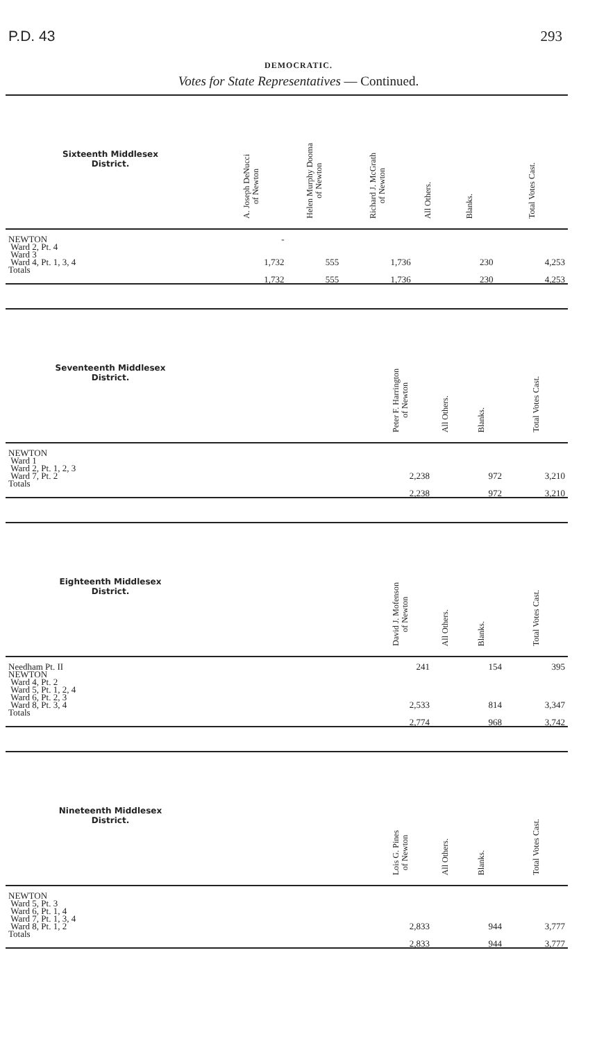P.D. 43 293
DEMOCRATIC.
Votes for State Representatives — Continued.
| Sixteenth Middlesex District. | A. Joseph DeNucci of Newton | Helen Murphy Dooma of Newton | Richard J. McGrath of Newton | All Others. | Blanks. | Total Votes Cast. |
| --- | --- | --- | --- | --- | --- | --- |
| NEWTON | - | | | | | |
| Ward 2, Pt. 4 | | | | | | |
| Ward 3 | | | | | | |
| Ward 4, Pt. 1, 3, 4 | 1,732 | 555 | 1,736 | | 230 | 4,253 |
| Totals | 1,732 | 555 | 1,736 | | 230 | 4,253 |
| Seventeenth Middlesex District. | | Peter F. Harrington of Newton | All Others. | Blanks. | Total Votes Cast. |
| --- | --- | --- | --- | --- | --- |
| NEWTON | | | | | |
| Ward 1 | | | | | |
| Ward 2, Pt. 1, 2, 3 | | | | | |
| Ward 7, Pt. 2 | | 2,238 | | 972 | 3,210 |
| Totals | | 2,238 | | 972 | 3,210 |
| Eighteenth Middlesex District. | | David J. Mofenson of Newton | All Others. | Blanks. | Total Votes Cast. |
| --- | --- | --- | --- | --- | --- |
| Needham Pt. II | | 241 | | 154 | 395 |
| NEWTON | | | | | |
| Ward 4, Pt. 2 | | | | | |
| Ward 5, Pt. 1, 2, 4 | | | | | |
| Ward 6, Pt. 2, 3 | | | | | |
| Ward 8, Pt. 3, 4 | | 2,533 | | 814 | 3,347 |
| Totals | | 2,774 | | 968 | 3,742 |
| Nineteenth Middlesex District. | | Lois G. Pines of Newton | All Others. | Blanks. | Total Votes Cast. |
| --- | --- | --- | --- | --- | --- |
| NEWTON | | | | | |
| Ward 5, Pt. 3 | | | | | |
| Ward 6, Pt. 1, 4 | | | | | |
| Ward 7, Pt. 1, 3, 4 | | | | | |
| Ward 8, Pt. 1, 2 | | 2,833 | | 944 | 3,777 |
| Totals | | 2,833 | | 944 | 3,777 |